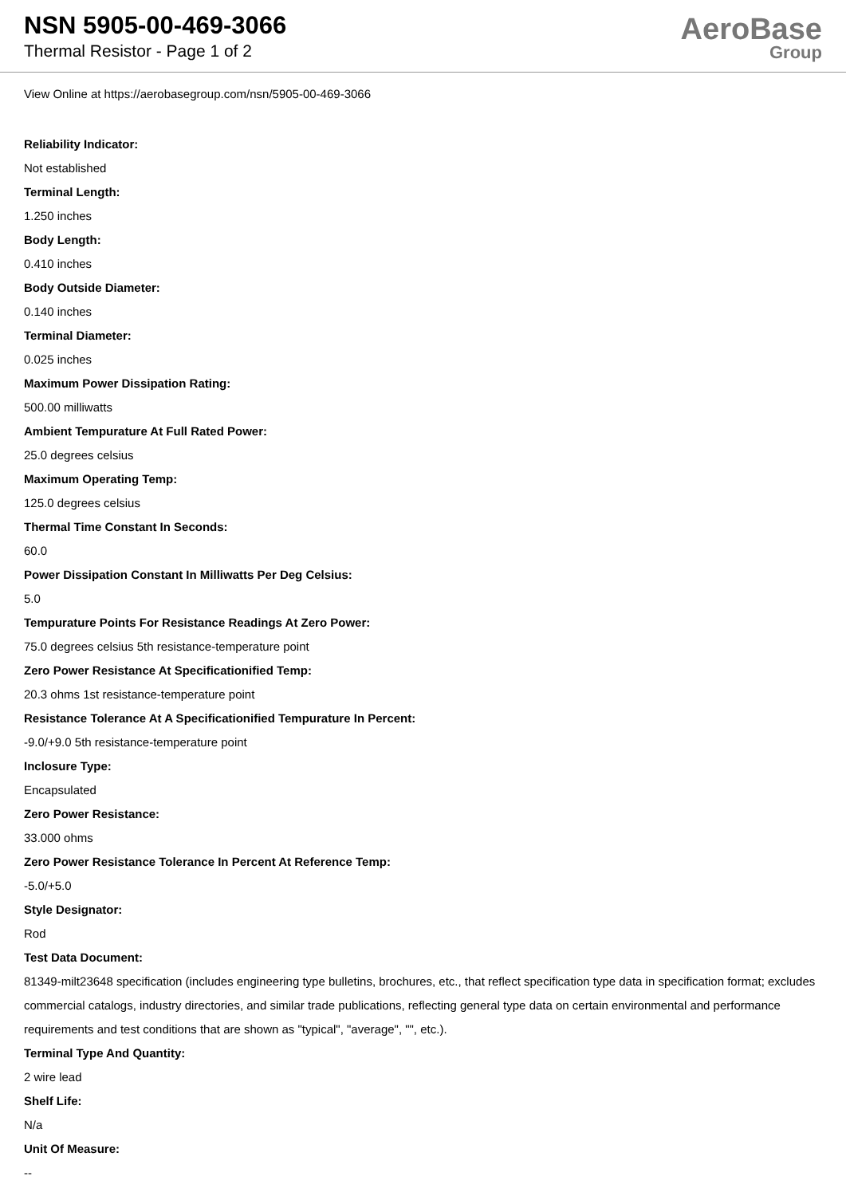NSN 5905-00-469-3066
Thermal Resistor - Page 1 of 2
AeroBase
Group
View Online at https://aerobasegroup.com/nsn/5905-00-469-3066
Reliability Indicator:
Not established
Terminal Length:
1.250 inches
Body Length:
0.410 inches
Body Outside Diameter:
0.140 inches
Terminal Diameter:
0.025 inches
Maximum Power Dissipation Rating:
500.00 milliwatts
Ambient Tempurature At Full Rated Power:
25.0 degrees celsius
Maximum Operating Temp:
125.0 degrees celsius
Thermal Time Constant In Seconds:
60.0
Power Dissipation Constant In Milliwatts Per Deg Celsius:
5.0
Tempurature Points For Resistance Readings At Zero Power:
75.0 degrees celsius 5th resistance-temperature point
Zero Power Resistance At Specificationified Temp:
20.3 ohms 1st resistance-temperature point
Resistance Tolerance At A Specificationified Tempurature In Percent:
-9.0/+9.0 5th resistance-temperature point
Inclosure Type:
Encapsulated
Zero Power Resistance:
33.000 ohms
Zero Power Resistance Tolerance In Percent At Reference Temp:
-5.0/+5.0
Style Designator:
Rod
Test Data Document:
81349-milt23648 specification (includes engineering type bulletins, brochures, etc., that reflect specification type data in specification format; excludes commercial catalogs, industry directories, and similar trade publications, reflecting general type data on certain environmental and performance requirements and test conditions that are shown as "typical", "average", "", etc.).
Terminal Type And Quantity:
2 wire lead
Shelf Life:
N/a
Unit Of Measure:
--